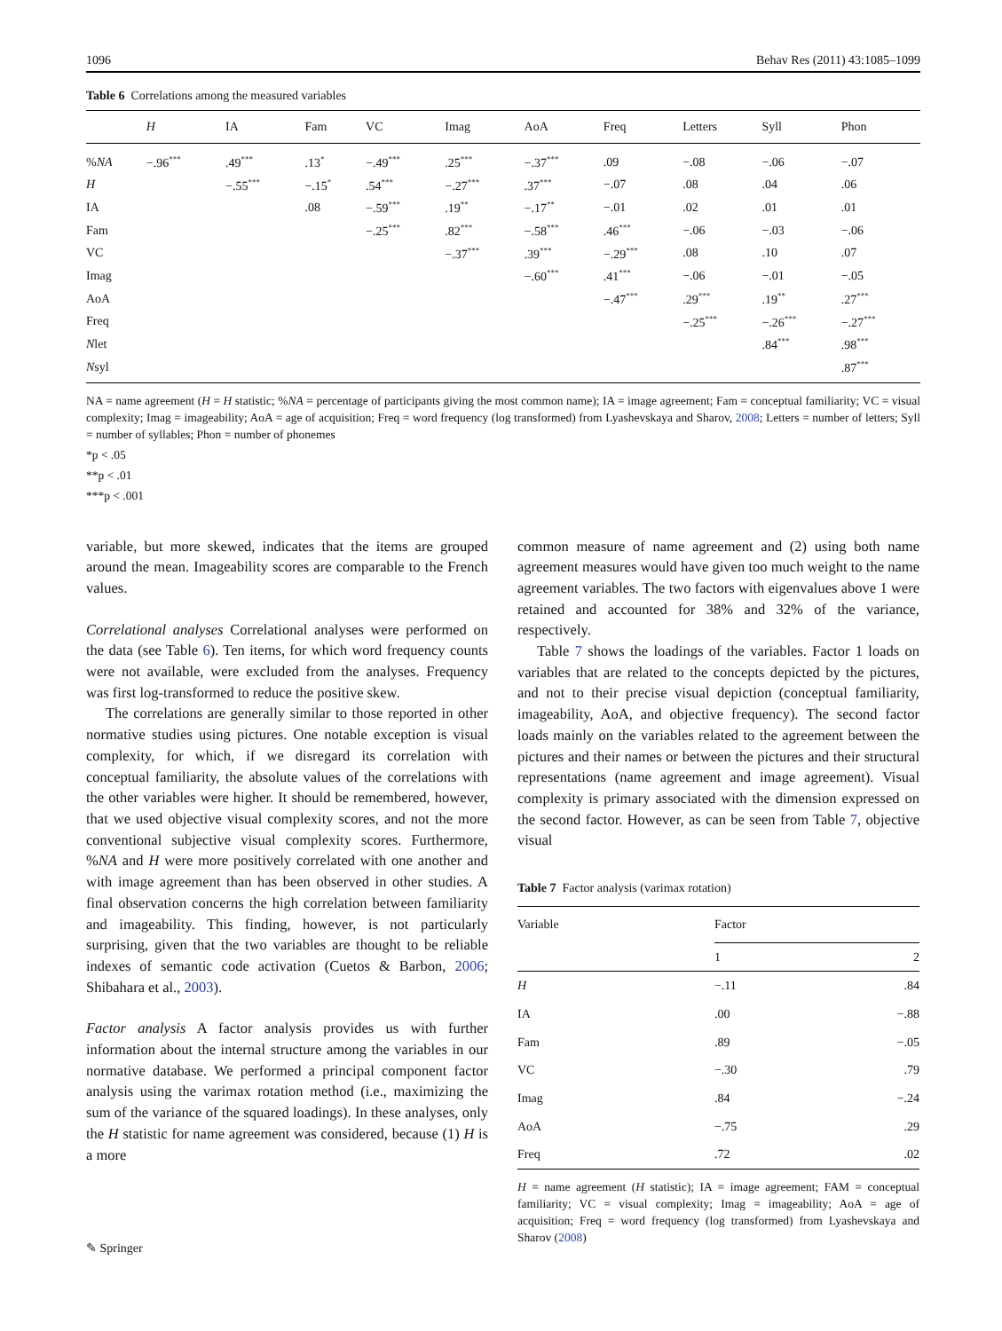1096 Behav Res (2011) 43:1085–1099
Table 6 Correlations among the measured variables
| | H | IA | Fam | VC | Imag | AoA | Freq | Letters | Syll | Phon |
| --- | --- | --- | --- | --- | --- | --- | --- | --- | --- | --- |
| % NA | −.96<sup>***</sup> | .49<sup>***</sup> | .13<sup>*</sup> | −.49<sup>***</sup> | .25<sup>***</sup> | −.37<sup>***</sup> | .09 | −.08 | −.06 | −.07 |
| H | | −.55<sup>***</sup> | −.15<sup>*</sup> | .54<sup>***</sup> | −.27<sup>***</sup> | .37<sup>***</sup> | −.07 | .08 | .04 | .06 |
| IA | | | .08 | −.59<sup>***</sup> | .19<sup>**</sup> | −.17<sup>**</sup> | −.01 | .02 | .01 | .01 |
| Fam | | | | −.25<sup>***</sup> | .82<sup>***</sup> | −.58<sup>***</sup> | .46<sup>***</sup> | −.06 | −.03 | −.06 |
| VC | | | | | −.37<sup>***</sup> | .39<sup>***</sup> | −.29<sup>***</sup> | .08 | .10 | .07 |
| Imag | | | | | | −.60<sup>***</sup> | .41<sup>***</sup> | −.06 | −.01 | −.05 |
| AoA | | | | | | | −.47<sup>***</sup> | .29<sup>***</sup> | .19<sup>**</sup> | .27<sup>***</sup> |
| Freq | | | | | | | | −.25<sup>***</sup> | −.26<sup>***</sup> | −.27<sup>***</sup> |
| N let | | | | | | | | | .84<sup>***</sup> | .98<sup>***</sup> |
| N syl | | | | | | | | | | .87<sup>***</sup> |
NA = name agreement (H = H statistic; %NA = percentage of participants giving the most common name); IA = image agreement; Fam = conceptual familiarity; VC = visual complexity; Imag = imageability; AoA = age of acquisition; Freq = word frequency (log transformed) from Lyashevskaya and Sharov, 2008; Letters = number of letters; Syll = number of syllables; Phon = number of phonemes
*p < .05
**p < .01
***p < .001
variable, but more skewed, indicates that the items are grouped around the mean. Imageability scores are comparable to the French values.
Correlational analyses Correlational analyses were performed on the data (see Table 6). Ten items, for which word frequency counts were not available, were excluded from the analyses. Frequency was first log-transformed to reduce the positive skew.
The correlations are generally similar to those reported in other normative studies using pictures. One notable exception is visual complexity, for which, if we disregard its correlation with conceptual familiarity, the absolute values of the correlations with the other variables were higher. It should be remembered, however, that we used objective visual complexity scores, and not the more conventional subjective visual complexity scores. Furthermore, %NA and H were more positively correlated with one another and with image agreement than has been observed in other studies. A final observation concerns the high correlation between familiarity and imageability. This finding, however, is not particularly surprising, given that the two variables are thought to be reliable indexes of semantic code activation (Cuetos & Barbon, 2006; Shibahara et al., 2003).
Factor analysis A factor analysis provides us with further information about the internal structure among the variables in our normative database. We performed a principal component factor analysis using the varimax rotation method (i.e., maximizing the sum of the variance of the squared loadings). In these analyses, only the H statistic for name agreement was considered, because (1) H is a more
common measure of name agreement and (2) using both name agreement measures would have given too much weight to the name agreement variables. The two factors with eigenvalues above 1 were retained and accounted for 38% and 32% of the variance, respectively.
Table 7 shows the loadings of the variables. Factor 1 loads on variables that are related to the concepts depicted by the pictures, and not to their precise visual depiction (conceptual familiarity, imageability, AoA, and objective frequency). The second factor loads mainly on the variables related to the agreement between the pictures and their names or between the pictures and their structural representations (name agreement and image agreement). Visual complexity is primary associated with the dimension expressed on the second factor. However, as can be seen from Table 7, objective visual
Table 7 Factor analysis (varimax rotation)
| Variable | Factor | |
| --- | --- | --- |
| | 1 | 2 |
| H | −.11 | .84 |
| IA | .00 | −.88 |
| Fam | .89 | −.05 |
| VC | −.30 | .79 |
| Imag | .84 | −.24 |
| AoA | −.75 | .29 |
| Freq | .72 | .02 |
H = name agreement (H statistic); IA = image agreement; FAM = conceptual familiarity; VC = visual complexity; Imag = imageability; AoA = age of acquisition; Freq = word frequency (log transformed) from Lyashevskaya and Sharov (2008)
✎ Springer